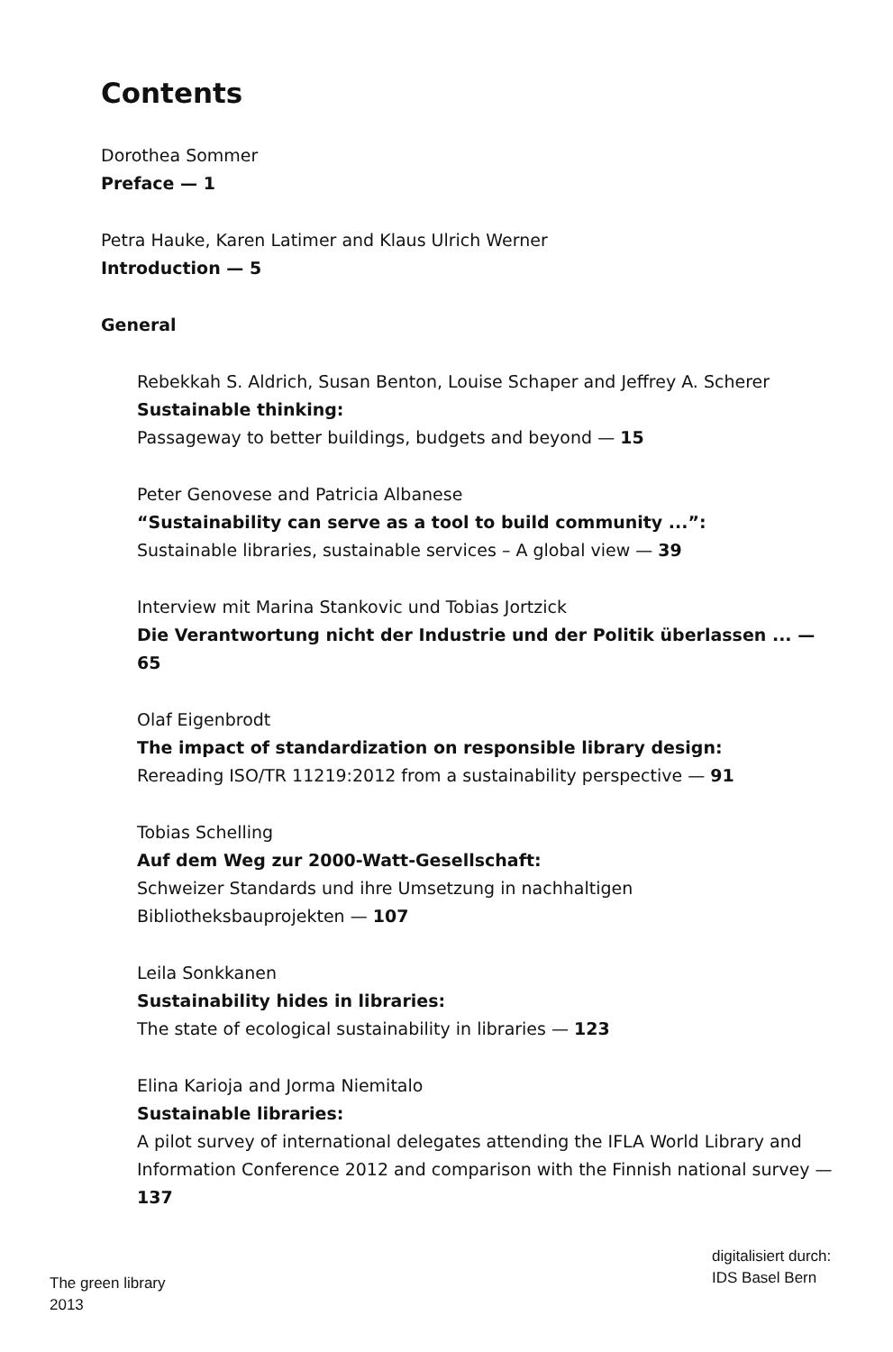Contents
Dorothea Sommer
Preface — 1
Petra Hauke, Karen Latimer and Klaus Ulrich Werner
Introduction — 5
General
Rebekkah S. Aldrich, Susan Benton, Louise Schaper and Jeffrey A. Scherer
Sustainable thinking:
Passageway to better buildings, budgets and beyond — 15
Peter Genovese and Patricia Albanese
“Sustainability can serve as a tool to build community ...”:
Sustainable libraries, sustainable services – A global view — 39
Interview mit Marina Stankovic und Tobias Jortzick
Die Verantwortung nicht der Industrie und der Politik überlassen ... — 65
Olaf Eigenbrodt
The impact of standardization on responsible library design:
Rereading ISO/TR 11219:2012 from a sustainability perspective — 91
Tobias Schelling
Auf dem Weg zur 2000-Watt-Gesellschaft:
Schweizer Standards und ihre Umsetzung in nachhaltigen
Bibliotheksbauprojekten — 107
Leila Sonkkanen
Sustainability hides in libraries:
The state of ecological sustainability in libraries — 123
Elina Karioja and Jorma Niemitalo
Sustainable libraries:
A pilot survey of international delegates attending the IFLA World Library and Information Conference 2012 and comparison with the Finnish national survey — 137
The green library
2013
digitalisiert durch:
IDS Basel Bern